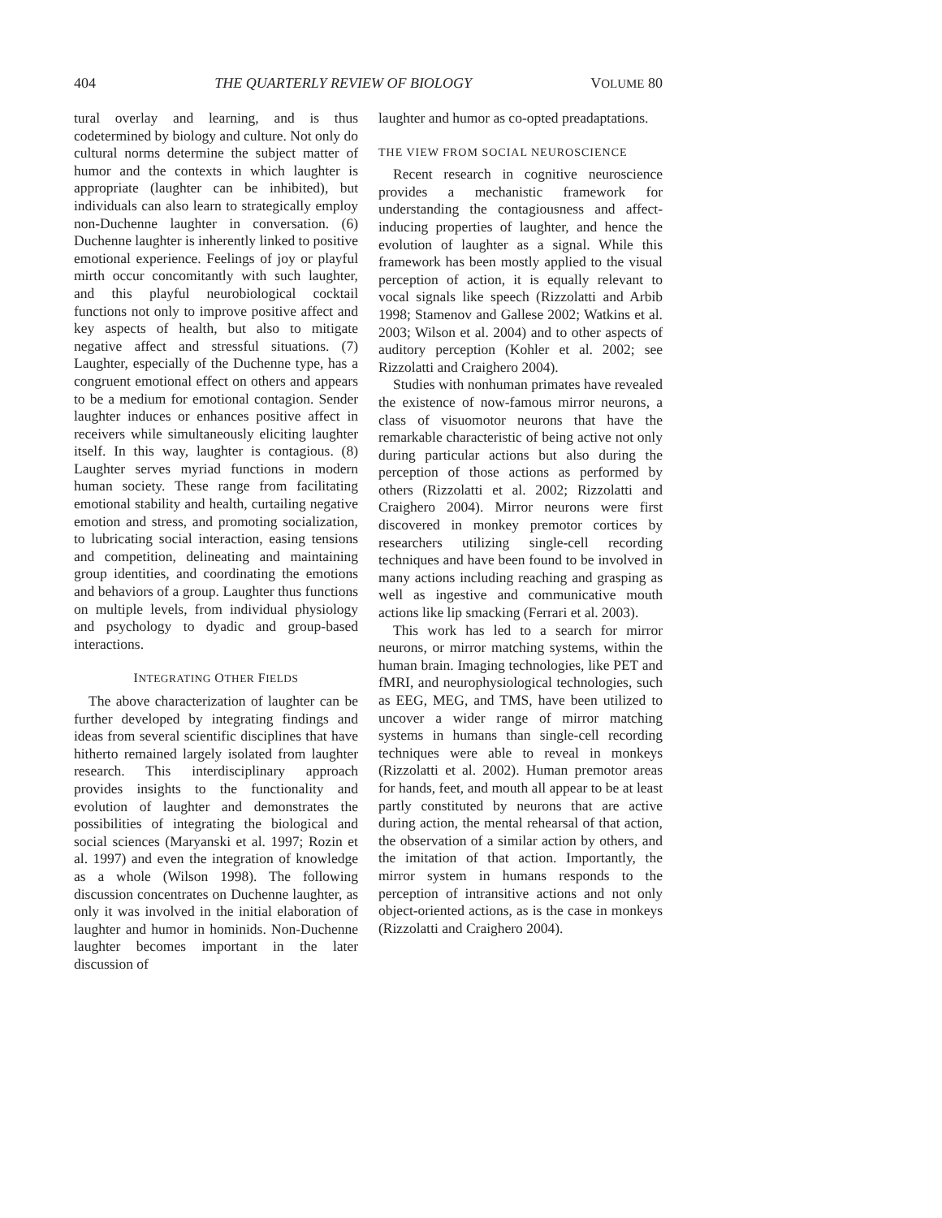404 THE QUARTERLY REVIEW OF BIOLOGY VOLUME 80
tural overlay and learning, and is thus codetermined by biology and culture. Not only do cultural norms determine the subject matter of humor and the contexts in which laughter is appropriate (laughter can be inhibited), but individuals can also learn to strategically employ non-Duchenne laughter in conversation. (6) Duchenne laughter is inherently linked to positive emotional experience. Feelings of joy or playful mirth occur concomitantly with such laughter, and this playful neurobiological cocktail functions not only to improve positive affect and key aspects of health, but also to mitigate negative affect and stressful situations. (7) Laughter, especially of the Duchenne type, has a congruent emotional effect on others and appears to be a medium for emotional contagion. Sender laughter induces or enhances positive affect in receivers while simultaneously eliciting laughter itself. In this way, laughter is contagious. (8) Laughter serves myriad functions in modern human society. These range from facilitating emotional stability and health, curtailing negative emotion and stress, and promoting socialization, to lubricating social interaction, easing tensions and competition, delineating and maintaining group identities, and coordinating the emotions and behaviors of a group. Laughter thus functions on multiple levels, from individual physiology and psychology to dyadic and group-based interactions.
INTEGRATING OTHER FIELDS
The above characterization of laughter can be further developed by integrating findings and ideas from several scientific disciplines that have hitherto remained largely isolated from laughter research. This interdisciplinary approach provides insights to the functionality and evolution of laughter and demonstrates the possibilities of integrating the biological and social sciences (Maryanski et al. 1997; Rozin et al. 1997) and even the integration of knowledge as a whole (Wilson 1998). The following discussion concentrates on Duchenne laughter, as only it was involved in the initial elaboration of laughter and humor in hominids. Non-Duchenne laughter becomes important in the later discussion of
laughter and humor as co-opted preadaptations.
THE VIEW FROM SOCIAL NEUROSCIENCE
Recent research in cognitive neuroscience provides a mechanistic framework for understanding the contagiousness and affect-inducing properties of laughter, and hence the evolution of laughter as a signal. While this framework has been mostly applied to the visual perception of action, it is equally relevant to vocal signals like speech (Rizzolatti and Arbib 1998; Stamenov and Gallese 2002; Watkins et al. 2003; Wilson et al. 2004) and to other aspects of auditory perception (Kohler et al. 2002; see Rizzolatti and Craighero 2004).
Studies with nonhuman primates have revealed the existence of now-famous mirror neurons, a class of visuomotor neurons that have the remarkable characteristic of being active not only during particular actions but also during the perception of those actions as performed by others (Rizzolatti et al. 2002; Rizzolatti and Craighero 2004). Mirror neurons were first discovered in monkey premotor cortices by researchers utilizing single-cell recording techniques and have been found to be involved in many actions including reaching and grasping as well as ingestive and communicative mouth actions like lip smacking (Ferrari et al. 2003).
This work has led to a search for mirror neurons, or mirror matching systems, within the human brain. Imaging technologies, like PET and fMRI, and neurophysiological technologies, such as EEG, MEG, and TMS, have been utilized to uncover a wider range of mirror matching systems in humans than single-cell recording techniques were able to reveal in monkeys (Rizzolatti et al. 2002). Human premotor areas for hands, feet, and mouth all appear to be at least partly constituted by neurons that are active during action, the mental rehearsal of that action, the observation of a similar action by others, and the imitation of that action. Importantly, the mirror system in humans responds to the perception of intransitive actions and not only object-oriented actions, as is the case in monkeys (Rizzolatti and Craighero 2004).